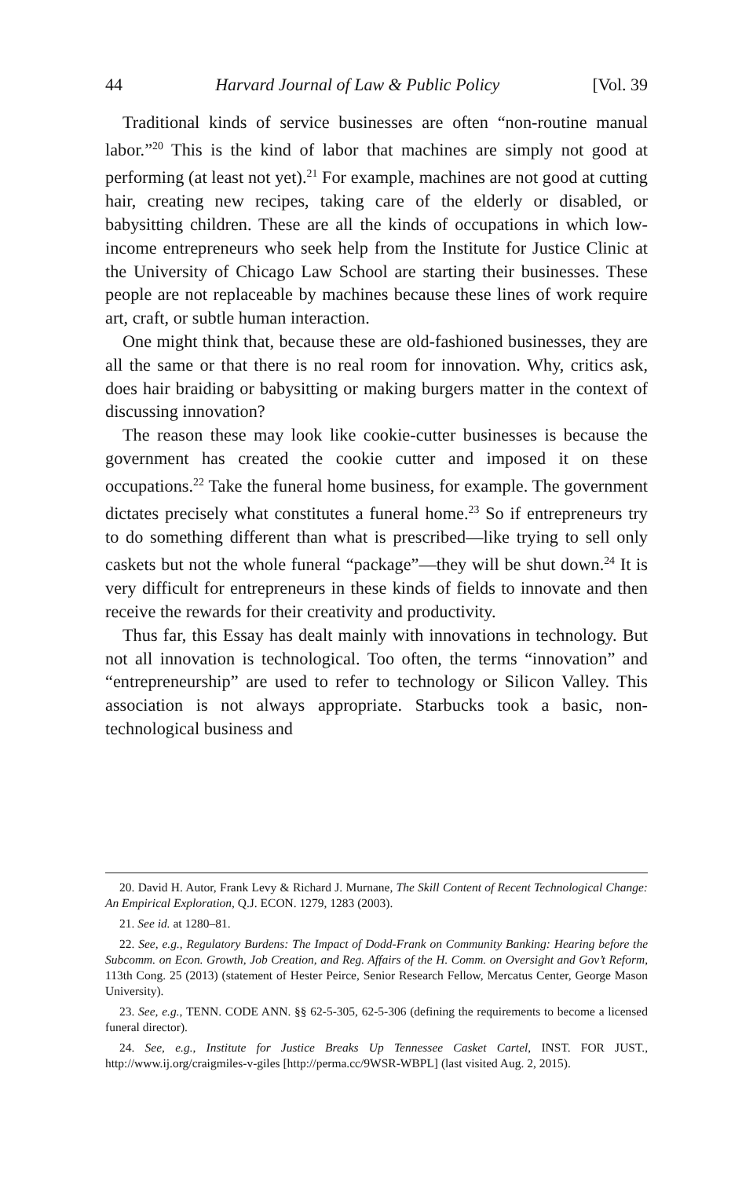44 Harvard Journal of Law & Public Policy [Vol. 39
Traditional kinds of service businesses are often “non-routine manual labor.”<sup>20</sup> This is the kind of labor that machines are simply not good at performing (at least not yet).<sup>21</sup> For example, machines are not good at cutting hair, creating new recipes, taking care of the elderly or disabled, or babysitting children. These are all the kinds of occupations in which low-income entrepreneurs who seek help from the Institute for Justice Clinic at the University of Chicago Law School are starting their businesses. These people are not replaceable by machines because these lines of work require art, craft, or subtle human interaction.
One might think that, because these are old-fashioned businesses, they are all the same or that there is no real room for innovation. Why, critics ask, does hair braiding or babysitting or making burgers matter in the context of discussing innovation?
The reason these may look like cookie-cutter businesses is because the government has created the cookie cutter and imposed it on these occupations.<sup>22</sup> Take the funeral home business, for example. The government dictates precisely what constitutes a funeral home.<sup>23</sup> So if entrepreneurs try to do something different than what is prescribed—like trying to sell only caskets but not the whole funeral “package”—they will be shut down.<sup>24</sup> It is very difficult for entrepreneurs in these kinds of fields to innovate and then receive the rewards for their creativity and productivity.
Thus far, this Essay has dealt mainly with innovations in technology. But not all innovation is technological. Too often, the terms “innovation” and “entrepreneurship” are used to refer to technology or Silicon Valley. This association is not always appropriate. Starbucks took a basic, non-technological business and
20. David H. Autor, Frank Levy & Richard J. Murnane, The Skill Content of Recent Technological Change: An Empirical Exploration, Q.J. ECON. 1279, 1283 (2003).
21. See id. at 1280–81.
22. See, e.g., Regulatory Burdens: The Impact of Dodd-Frank on Community Banking: Hearing before the Subcomm. on Econ. Growth, Job Creation, and Reg. Affairs of the H. Comm. on Oversight and Gov’t Reform, 113th Cong. 25 (2013) (statement of Hester Peirce, Senior Research Fellow, Mercatus Center, George Mason University).
23. See, e.g., TENN. CODE ANN. §§ 62-5-305, 62-5-306 (defining the requirements to become a licensed funeral director).
24. See, e.g., Institute for Justice Breaks Up Tennessee Casket Cartel, INST. FOR JUST., http://www.ij.org/craigmiles-v-giles [http://perma.cc/9WSR-WBPL] (last visited Aug. 2, 2015).